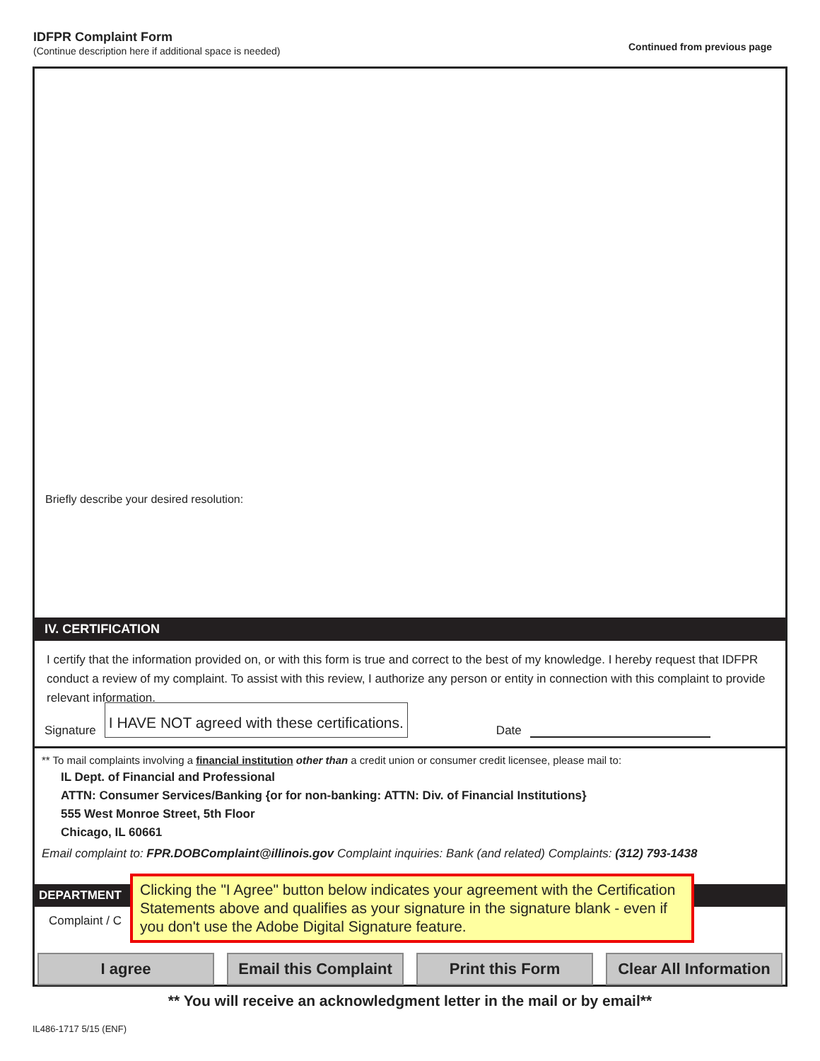IDFPR Complaint Form
(Continue description here if additional space is needed)
Continued from previous page
Briefly describe your desired resolution:
IV. CERTIFICATION
I certify that the information provided on, or with this form is true and correct to the best of my knowledge. I hereby request that IDFPR conduct a review of my complaint. To assist with this review, I authorize any person or entity in connection with this complaint to provide relevant information.
Signature I HAVE NOT agreed with these certifications. Date
** To mail complaints involving a financial institution other than a credit union or consumer credit licensee, please mail to:
IL Dept. of Financial and Professional
ATTN: Consumer Services/Banking {or for non-banking: ATTN: Div. of Financial Institutions}
555 West Monroe Street, 5th Floor
Chicago, IL 60661
Email complaint to: FPR.DOBComplaint@illinois.gov Complaint inquiries: Bank (and related) Complaints: (312) 793-1438
DEPARTMENT
Complaint / C
Clicking the "I Agree" button below indicates your agreement with the Certification Statements above and qualifies as your signature in the signature blank - even if you don't use the Adobe Digital Signature feature.
I agree Email this Complaint Print this Form Clear All Information
** You will receive an acknowledgment letter in the mail or by email**
IL486-1717 5/15 (ENF)